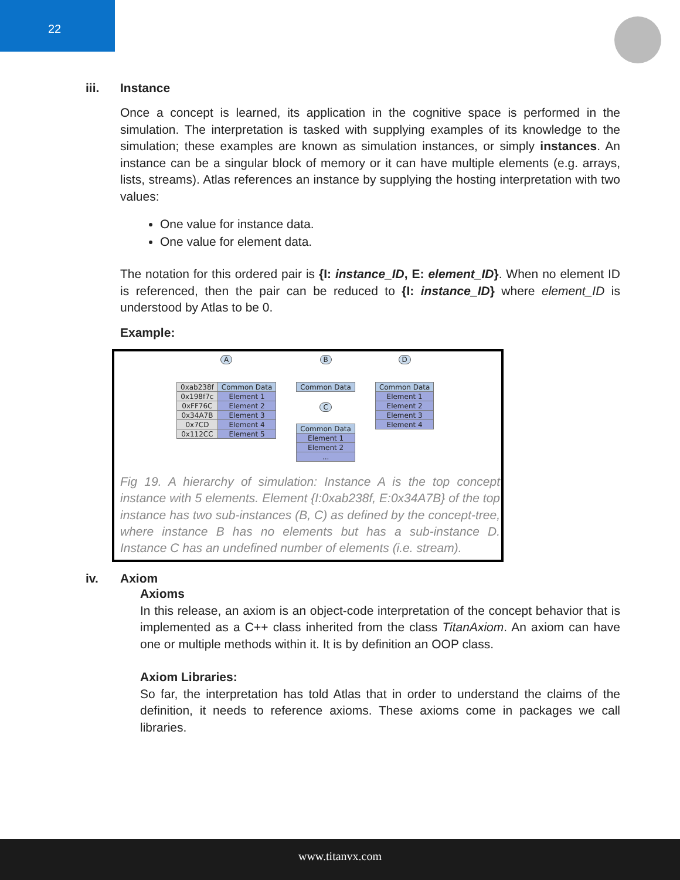22
iii. Instance
Once a concept is learned, its application in the cognitive space is performed in the simulation. The interpretation is tasked with supplying examples of its knowledge to the simulation; these examples are known as simulation instances, or simply instances. An instance can be a singular block of memory or it can have multiple elements (e.g. arrays, lists, streams). Atlas references an instance by supplying the hosting interpretation with two values:
One value for instance data.
One value for element data.
The notation for this ordered pair is {I: instance_ID, E: element_ID}. When no element ID is referenced, then the pair can be reduced to {I: instance_ID} where element_ID is understood by Atlas to be 0.
Example:
A
| 0xab238f | Common Data |
| 0x198f7c | Element 1 |
| 0xFF76C | Element 2 |
| 0x34A7B | Element 3 |
| 0x7CD | Element 4 |
| 0x112CC | Element 5 |
B
| Common Data |
C
| Common Data |
| Element 1 |
| Element 2 |
| ... |
D
| Common Data |
| Element 1 |
| Element 2 |
| Element 3 |
| Element 4 |
Fig 19. A hierarchy of simulation: Instance A is the top concept instance with 5 elements. Element {I:0xab238f, E:0x34A7B} of the top instance has two sub-instances (B, C) as defined by the concept-tree, where instance B has no elements but has a sub-instance D. Instance C has an undefined number of elements (i.e. stream).
iv. Axiom
Axioms
In this release, an axiom is an object-code interpretation of the concept behavior that is implemented as a C++ class inherited from the class TitanAxiom. An axiom can have one or multiple methods within it. It is by definition an OOP class.
Axiom Libraries:
So far, the interpretation has told Atlas that in order to understand the claims of the definition, it needs to reference axioms. These axioms come in packages we call libraries.
www.titanvx.com